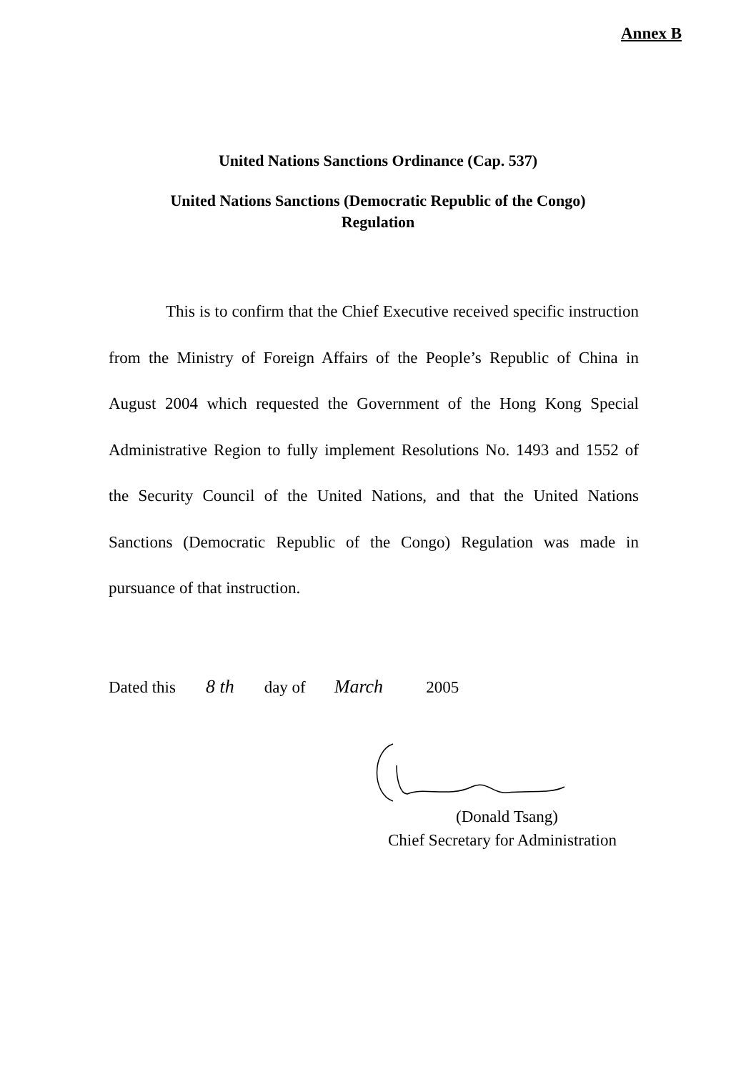Annex B
United Nations Sanctions Ordinance (Cap. 537)
United Nations Sanctions (Democratic Republic of the Congo)
Regulation
This is to confirm that the Chief Executive received specific instruction from the Ministry of Foreign Affairs of the People’s Republic of China in August 2004 which requested the Government of the Hong Kong Special Administrative Region to fully implement Resolutions No. 1493 and 1552 of the Security Council of the United Nations, and that the United Nations Sanctions (Democratic Republic of the Congo) Regulation was made in pursuance of that instruction.
Dated this 8 th day of March 2005
(Donald Tsang)
Chief Secretary for Administration